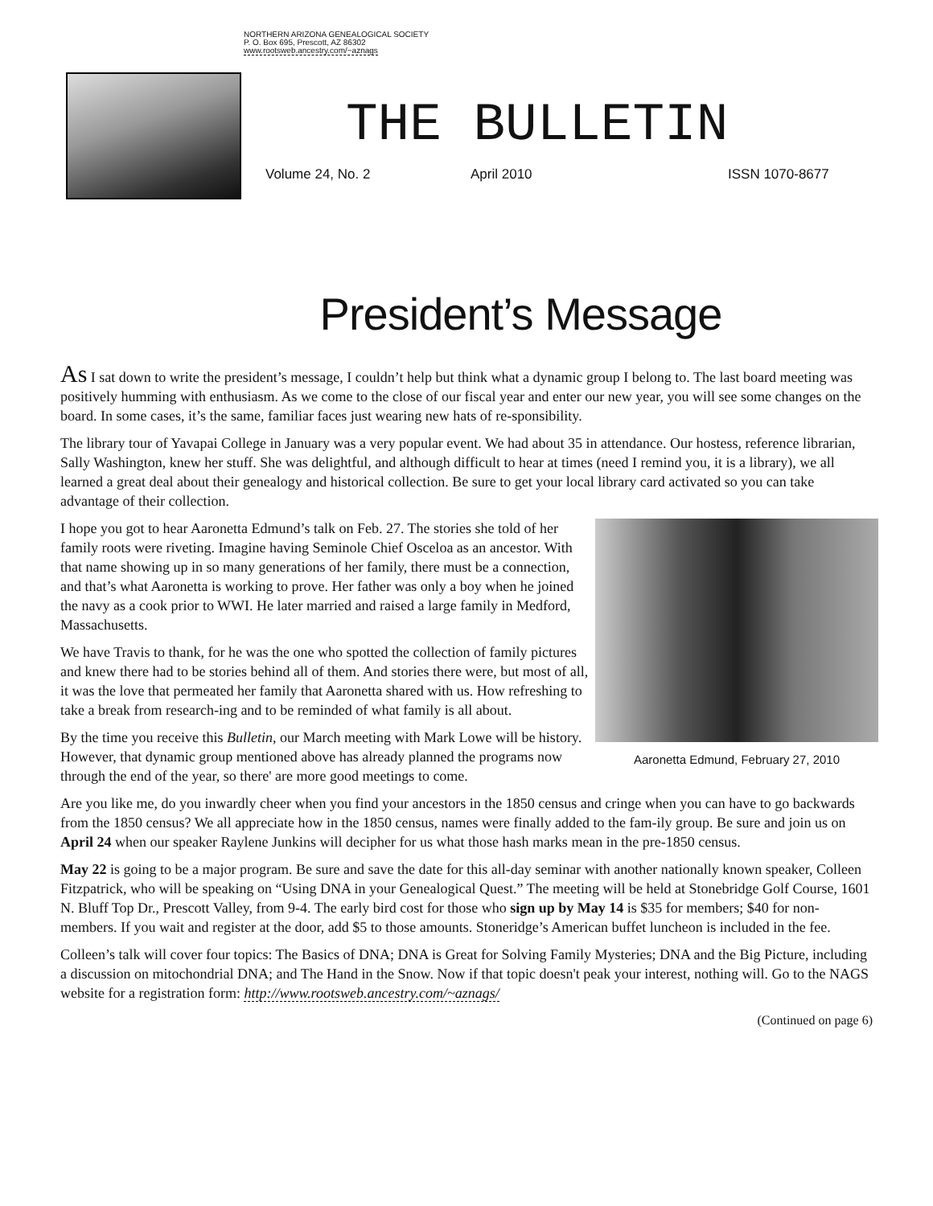NORTHERN ARIZONA GENEALOGICAL SOCIETY
P. O. Box 695, Prescott, AZ 86302
www.rootsweb.ancestry.com/~aznags
THE BULLETIN
Volume 24, No. 2 April 2010 ISSN 1070-8677
President’s Message
As I sat down to write the president’s message, I couldn’t help but think what a dynamic group I belong to. The last board meeting was positively humming with enthusiasm. As we come to the close of our fiscal year and enter our new year, you will see some changes on the board. In some cases, it’s the same, familiar faces just wearing new hats of re-sponsibility.
The library tour of Yavapai College in January was a very popular event. We had about 35 in attendance. Our hostess, reference librarian, Sally Washington, knew her stuff. She was delightful, and although difficult to hear at times (need I remind you, it is a library), we all learned a great deal about their genealogy and historical collection. Be sure to get your local library card activated so you can take advantage of their collection.
Aaronetta Edmund, February 27, 2010
I hope you got to hear Aaronetta Edmund’s talk on Feb. 27. The stories she told of her family roots were riveting. Imagine having Seminole Chief Osceloa as an ancestor. With that name showing up in so many generations of her family, there must be a connection, and that’s what Aaronetta is working to prove. Her father was only a boy when he joined the navy as a cook prior to WWI. He later married and raised a large family in Medford, Massachusetts.
We have Travis to thank, for he was the one who spotted the collection of family pictures and knew there had to be stories behind all of them. And stories there were, but most of all, it was the love that permeated her family that Aaronetta shared with us. How refreshing to take a break from research-ing and to be reminded of what family is all about.
By the time you receive this Bulletin, our March meeting with Mark Lowe will be history. However, that dynamic group mentioned above has already planned the programs now through the end of the year, so there' are more good meetings to come.
Are you like me, do you inwardly cheer when you find your ancestors in the 1850 census and cringe when you can have to go backwards from the 1850 census? We all appreciate how in the 1850 census, names were finally added to the fam-ily group. Be sure and join us on April 24 when our speaker Raylene Junkins will decipher for us what those hash marks mean in the pre-1850 census.
May 22 is going to be a major program. Be sure and save the date for this all-day seminar with another nationally known speaker, Colleen Fitzpatrick, who will be speaking on “Using DNA in your Genealogical Quest.” The meeting will be held at Stonebridge Golf Course, 1601 N. Bluff Top Dr., Prescott Valley, from 9-4. The early bird cost for those who sign up by May 14 is $35 for members; $40 for non-members. If you wait and register at the door, add $5 to those amounts. Stoneridge’s American buffet luncheon is included in the fee.
Colleen’s talk will cover four topics: The Basics of DNA; DNA is Great for Solving Family Mysteries; DNA and the Big Picture, including a discussion on mitochondrial DNA; and The Hand in the Snow. Now if that topic doesn't peak your interest, nothing will. Go to the NAGS website for a registration form: http://www.rootsweb.ancestry.com/~aznags/
(Continued on page 6)